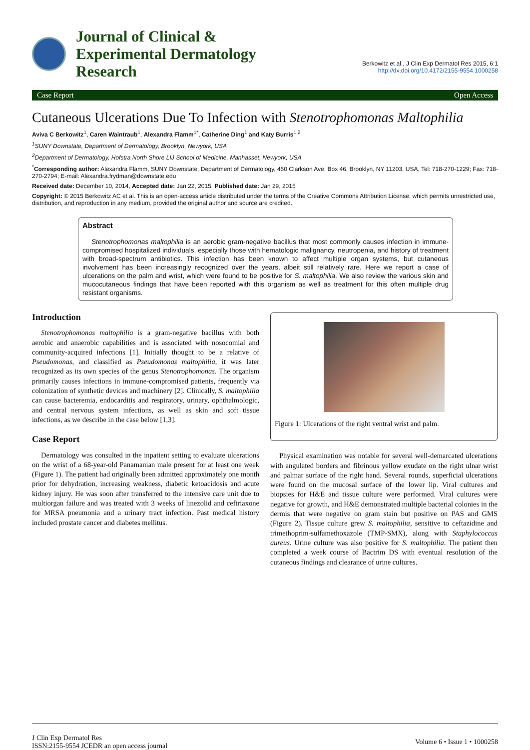Journal of Clinical &
Experimental Dermatology
Research
Berkowitz et al., J Clin Exp Dermatol Res 2015, 6:1
http://dx.doi.org/10.4172/2155-9554.1000258
Case Report Open Access
Cutaneous Ulcerations Due To Infection with Stenotrophomonas Maltophilia
Aviva C Berkowitz<sup>1</sup>, Caren Waintraub<sup>1</sup>, Alexandra Flamm<sup>1*</sup>, Catherine Ding<sup>1</sup> and Katy Burris<sup>1,2</sup>
<sup>1</sup> SUNY Downstate, Department of Dermatology, Brooklyn, Newyork, USA
<sup>2</sup> Department of Dermatology, Hofstra North Shore LIJ School of Medicine, Manhasset, Newyork, USA
<sup>*</sup> Corresponding author: Alexandra Flamm, SUNY Downstate, Department of Dermatology, 450 Clarkson Ave, Box 46, Brooklyn, NY 11203, USA, Tel: 718-270-1229; Fax: 718-270-2794; E-mail: Alexandra.frydman@downstate.edu
Received date: December 10, 2014, Accepted date: Jan 22, 2015, Published date: Jan 29, 2015
Copyright: © 2015 Berkowitz AC et al. This is an open-access article distributed under the terms of the Creative Commons Attribution License, which permits unrestricted use, distribution, and reproduction in any medium, provided the original author and source are credited.
Abstract
Stenotrophomonas maltophilia is an aerobic gram-negative bacillus that most commonly causes infection in immune-compromised hospitalized individuals, especially those with hematologic malignancy, neutropenia, and history of treatment with broad-spectrum antibiotics. This infection has been known to affect multiple organ systems, but cutaneous involvement has been increasingly recognized over the years, albeit still relatively rare. Here we report a case of ulcerations on the palm and wrist, which were found to be positive for S. maltophilia. We also review the various skin and mucocutaneous findings that have been reported with this organism as well as treatment for this often multiple drug resistant organisms.
Introduction
Stenotrophomonas maltophilia is a gram-negative bacillus with both aerobic and anaerobic capabilities and is associated with nosocomial and community-acquired infections [1]. Initially thought to be a relative of Pseudomonas, and classified as Pseudomonas maltophilia, it was later recognized as its own species of the genus Stenotrophomonas. The organism primarily causes infections in immune-compromised patients, frequently via colonization of synthetic devices and machinery [2]. Clinically, S. maltophilia can cause bacteremia, endocarditis and respiratory, urinary, ophthalmologic, and central nervous system infections, as well as skin and soft tissue infections, as we describe in the case below [1,3].
Case Report
Dermatology was consulted in the inpatient setting to evaluate ulcerations on the wrist of a 68-year-old Panamanian male present for at least one week (Figure 1). The patient had originally been admitted approximately one month prior for dehydration, increasing weakness, diabetic ketoacidosis and acute kidney injury. He was soon after transferred to the intensive care unit due to multiorgan failure and was treated with 3 weeks of linezolid and ceftriaxone for MRSA pneumonia and a urinary tract infection. Past medical history included prostate cancer and diabetes mellitus.
Figure 1: Ulcerations of the right ventral wrist and palm.
Physical examination was notable for several well-demarcated ulcerations with angulated borders and fibrinous yellow exudate on the right ulnar wrist and palmar surface of the right hand. Several rounds, superficial ulcerations were found on the mucosal surface of the lower lip. Viral cultures and biopsies for H&E and tissue culture were performed. Viral cultures were negative for growth, and H&E demonstrated multiple bacterial colonies in the dermis that were negative on gram stain but positive on PAS and GMS (Figure 2). Tissue culture grew S. maltophilia, sensitive to ceftazidine and trimethoprim-sulfamethoxazole (TMP-SMX), along with Staphylococcus aureus. Urine culture was also positive for S. maltophilia. The patient then completed a week course of Bactrim DS with eventual resolution of the cutaneous findings and clearance of urine cultures.
J Clin Exp Dermatol Res
ISSN:2155-9554 JCEDR an open access journal
Volume 6 • Issue 1 • 1000258